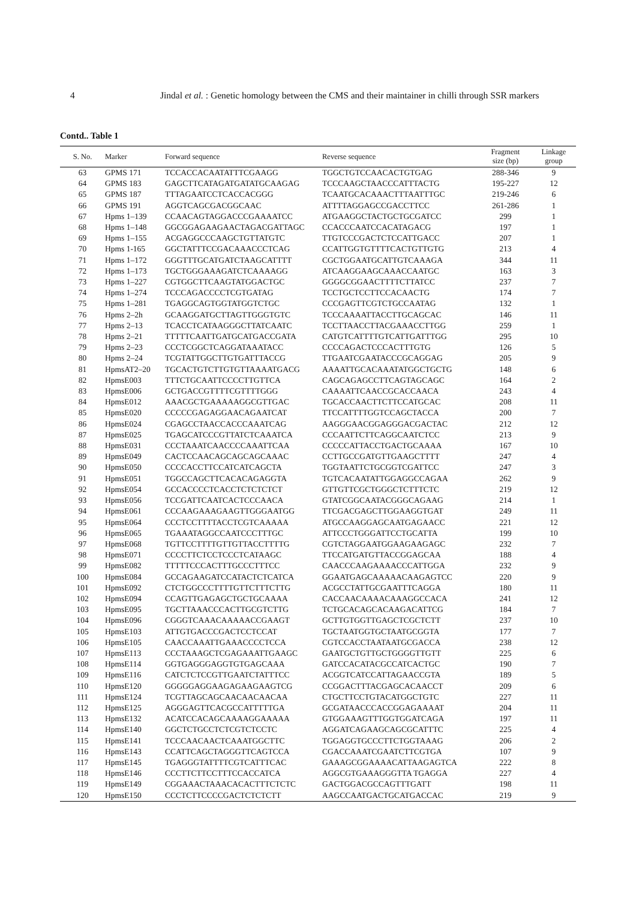4 Jindal et al. : Genetic homology between the CMS and their maintainer in chilli through SSR markers
Contd.. Table 1
| S. No. | Marker | Forward sequence | Reverse sequence | Fragment size (bp) | Linkage group |
| --- | --- | --- | --- | --- | --- |
| 63 | GPMS 171 | TCCACCACAATATTTCGAAGG | TGGCTGTCCAACACTGTGAG | 288-346 | 9 |
| 64 | GPMS 183 | GAGCTTCATAGATGATATGCAAGAG | TCCCAAGCTAACCCATTTACTG | 195-227 | 12 |
| 65 | GPMS 187 | TTTAGAATCCTCACCACGGG | TCAATGCACAAACTTTAATTTGC | 219-246 | 6 |
| 66 | GPMS 191 | AGGTCAGCGACGGCAAC | ATTTTAGGAGCCGACCTTCC | 261-286 | 1 |
| 67 | Hpms 1–139 | CCAACAGTAGGACCCGAAAATCC | ATGAAGGCTACTGCTGCGATCC | 299 | 1 |
| 68 | Hpms 1–148 | GGCGGAGAAGAACTAGACGATTAGC | CCACCCAATCCACATAGACG | 197 | 1 |
| 69 | Hpms 1–155 | ACGAGGCCCAAGCTGTTATGTC | TTGTCCCGACTCTCCATTGACC | 207 | 1 |
| 70 | Hpms 1-165 | GGCTATTTCCGACAAACCCTCAG | CCATTGGTGTTTTCACTGTTGTG | 213 | 4 |
| 71 | Hpms 1–172 | GGGTTTGCATGATCTAAGCATTTT | CGCTGGAATGCATTGTCAAAGA | 344 | 11 |
| 72 | Hpms 1–173 | TGCTGGGAAAGATCTCAAAAGG | ATCAAGGAAGCAAACCAATGC | 163 | 3 |
| 73 | Hpms 1–227 | CGTGGCTTCAAGTATGGACTGC | GGGGCGGAACTTTTCTTATCC | 237 | 7 |
| 74 | Hpms 1–274 | TCCCAGACCCCTCGTGATAG | TCCTGCTCCTTCCACAACTG | 174 | 7 |
| 75 | Hpms 1–281 | TGAGGCAGTGGTATGGTCTGC | CCCGAGTTCGTCTGCCAATAG | 132 | 1 |
| 76 | Hpms 2–2h | GCAAGGATGCTTAGTTGGGTGTC | TCCCAAAATTACCTTGCAGCAC | 146 | 11 |
| 77 | Hpms 2–13 | TCACCTCATAAGGGCTTATCAATC | TCCTTAACCTTACGAAACCTTGG | 259 | 1 |
| 78 | Hpms 2–21 | TTTTTCAATTGATGCATGACCGATA | CATGTCATTTTGTCATTGATTTGG | 295 | 10 |
| 79 | Hpms 2–23 | CCCTCGGCTCAGGATAAATACC | CCCCAGACTCCCACTTTGTG | 126 | 5 |
| 80 | Hpms 2–24 | TCGTATTGGCTTGTGATTTACCG | TTGAATCGAATACCCGCAGGAG | 205 | 9 |
| 81 | HpmsAT2–20 | TGCACTGTCTTGTGTTAAAATGACG | AAAATTGCACAAATATGGCTGCTG | 148 | 6 |
| 82 | HpmsE003 | TTTCTGCAATTCCCCTTGTTCA | CAGCAGAGCCTTCAGTAGCAGC | 164 | 2 |
| 83 | HpmsE006 | GCTGACCGTTTTCGTTTTGGG | CAAAATTCAACCGCACCAACA | 243 | 4 |
| 84 | HpmsE012 | AAACGCTGAAAAAGGCGTTGAC | TGCACCAACTTCTTCCATGCAC | 208 | 11 |
| 85 | HpmsE020 | CCCCCGAGAGGAACAGAATCAT | TTCCATTTTGGTCCAGCTACCA | 200 | 7 |
| 86 | HpmsE024 | CGAGCCTAACCACCCAAATCAG | AAGGGAACGGAGGGACGACTAC | 212 | 12 |
| 87 | HpmsE025 | TGAGCATCCCGTTATCTCAAATCA | CCCAATTCTTCAGGCAATCTCC | 213 | 9 |
| 88 | HpmsE031 | CCCTAAATCAACCCCAAATTCAA | CCCCCATTACCTGACTGCAAAA | 167 | 10 |
| 89 | HpmsE049 | CACTCCAACAGCAGCAGCAAAC | CCTTGCCGATGTTGAAGCTTTT | 247 | 4 |
| 90 | HpmsE050 | CCCCACCTTCCATCATCAGCTA | TGGTAATTCTGCGGTCGATTCC | 247 | 3 |
| 91 | HpmsE051 | TGGCCAGCTTCACACAGAGGTA | TGTCACAATATTGGAGGCCAGAA | 262 | 9 |
| 92 | HpmsE054 | GCCACCCCTCACCTCTCTCTCT | GTTGTTCGCTGGGCTCTTTCTC | 219 | 12 |
| 93 | HpmsE056 | TCCGATTCAATCACTCCCAACA | GTATCGGCAATACGGGCAGAAG | 214 | 1 |
| 94 | HpmsE061 | CCCAAGAAAGAAGTTGGGAATGG | TTCGACGAGCTTGGAAGGTGAT | 249 | 11 |
| 95 | HpmsE064 | CCCTCCTTTTACCTCGTCAAAAA | ATGCCAAGGAGCAATGAGAACC | 221 | 12 |
| 96 | HpmsE065 | TGAAATAGGCCAATCCCTTTGC | ATTCCCTGGGATTCCTGCATTA | 199 | 10 |
| 97 | HpmsE068 | TGTTCCTTTTGTTGTTACCTTTTG | CGTCTAGGAATGGAAGAAGAGC | 232 | 7 |
| 98 | HpmsE071 | CCCCTTCTCCTCCCTCATAAGC | TTCCATGATGTTACCGGAGCAA | 188 | 4 |
| 99 | HpmsE082 | TTTTTCCCACTTTGCCCTTTCC | CAACCCAAGAAAACCCATTGGA | 232 | 9 |
| 100 | HpmsE084 | GCCAGAAGATCCATACTCTCATCA | GGAATGAGCAAAAACAAGAGTCC | 220 | 9 |
| 101 | HpmsE092 | CTCTGGCCCTTTTGTTCTTTCTTG | ACGCCTATTGCGAATTTCAGGA | 180 | 11 |
| 102 | HpmsE094 | CCAGTTGAGAGCTGCTGCAAAA | CACCAACAAAACAAAGGCCACA | 241 | 12 |
| 103 | HpmsE095 | TGCTTAAACCCACTTGCGTCTTG | TCTGCACAGCACAAGACATTCG | 184 | 7 |
| 104 | HpmsE096 | CGGGTCAAACAAAAACCGAAGT | GCTTGTGGTTGAGCTCGCTCTT | 237 | 10 |
| 105 | HpmsE103 | ATTGTGACCCGACTCCTCCAT | TGCTAATGGTGCTAATGCGGTA | 177 | 7 |
| 106 | HpmsE105 | CAACCAAATTGAAACCCCTCCA | CGTCCACCTAATAATGCGACCA | 238 | 12 |
| 107 | HpmsE113 | CCCTAAAGCTCGAGAAATTGAAGC | GAATGCTGTTGCTGGGGTTGTT | 225 | 6 |
| 108 | HpmsE114 | GGTGAGGGAGGTGTGAGCAAA | GATCCACATACGCCATCACTGC | 190 | 7 |
| 109 | HpmsE116 | CATCTCTCCGTTGAATCTATTTCC | ACGGTCATCCATTAGAACCGTA | 189 | 5 |
| 110 | HpmsE120 | GGGGGAGGAAGAGAAGAAGTCG | CCGGACTTTACGAGCACAACCT | 209 | 6 |
| 111 | HpmsE124 | TCGTTAGCAGCAACAACAACAA | CTGCTTCCTGTACATGGCTGTC | 227 | 11 |
| 112 | HpmsE125 | AGGGAGTTCACGCCATTTTTGA | GCGATAACCCACCGGAGAAAAT | 204 | 11 |
| 113 | HpmsE132 | ACATCCACAGCAAAAGGAAAAA | GTGGAAAGTTTGGTGGATCAGA | 197 | 11 |
| 114 | HpmsE140 | GGCTCTGCCTCTCGTCTCCTC | AGGATCAGAAGCAGCGCATTTC | 225 | 4 |
| 115 | HpmsE141 | TCCCAACAACTCAAATGGCTTC | TGGAGGTGCCCTTCTGGTAAAG | 206 | 2 |
| 116 | HpmsE143 | CCATTCAGCTAGGGTTCAGTCCA | CGACCAAATCGAATCTTCGTGA | 107 | 9 |
| 117 | HpmsE145 | TGAGGGTATTTTCGTCATTTCAC | GAAAGCGGAAAACATTAAGAGTCA | 222 | 8 |
| 118 | HpmsE146 | CCCTTCTTCCTTTCCACCATCA | AGGCGTGAAAGGGTTA TGAGGA | 227 | 4 |
| 119 | HpmsE149 | CGGAAACTAAACACACTTTCTCTC | GACTGGACGCCAGTTTGATT | 198 | 11 |
| 120 | HpmsE150 | CCCTCTTCCCCGACTCTCTCTT | AAGCCAATGACTGCATGACCAC | 219 | 9 |